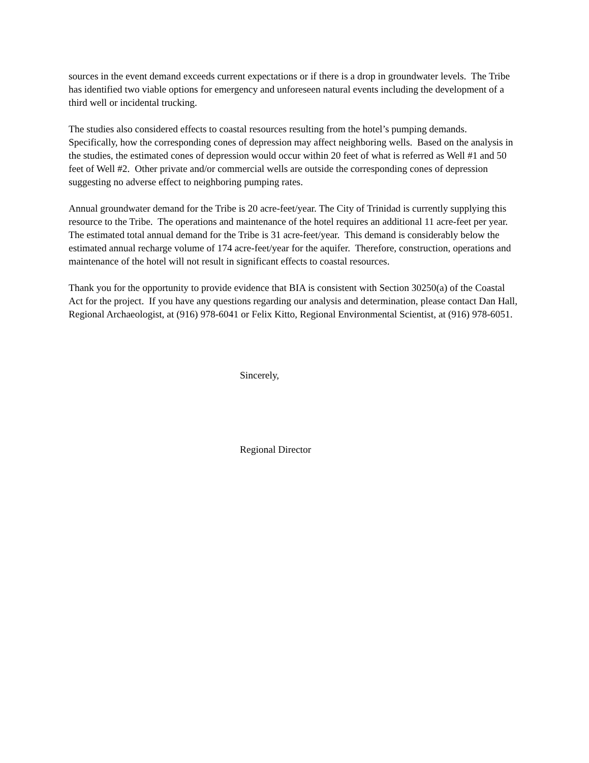sources in the event demand exceeds current expectations or if there is a drop in groundwater levels. The Tribe has identified two viable options for emergency and unforeseen natural events including the development of a third well or incidental trucking.
The studies also considered effects to coastal resources resulting from the hotel’s pumping demands. Specifically, how the corresponding cones of depression may affect neighboring wells. Based on the analysis in the studies, the estimated cones of depression would occur within 20 feet of what is referred as Well #1 and 50 feet of Well #2. Other private and/or commercial wells are outside the corresponding cones of depression suggesting no adverse effect to neighboring pumping rates.
Annual groundwater demand for the Tribe is 20 acre-feet/year. The City of Trinidad is currently supplying this resource to the Tribe. The operations and maintenance of the hotel requires an additional 11 acre-feet per year. The estimated total annual demand for the Tribe is 31 acre-feet/year. This demand is considerably below the estimated annual recharge volume of 174 acre-feet/year for the aquifer. Therefore, construction, operations and maintenance of the hotel will not result in significant effects to coastal resources.
Thank you for the opportunity to provide evidence that BIA is consistent with Section 30250(a) of the Coastal Act for the project. If you have any questions regarding our analysis and determination, please contact Dan Hall, Regional Archaeologist, at (916) 978-6041 or Felix Kitto, Regional Environmental Scientist, at (916) 978-6051.
Sincerely,
Regional Director